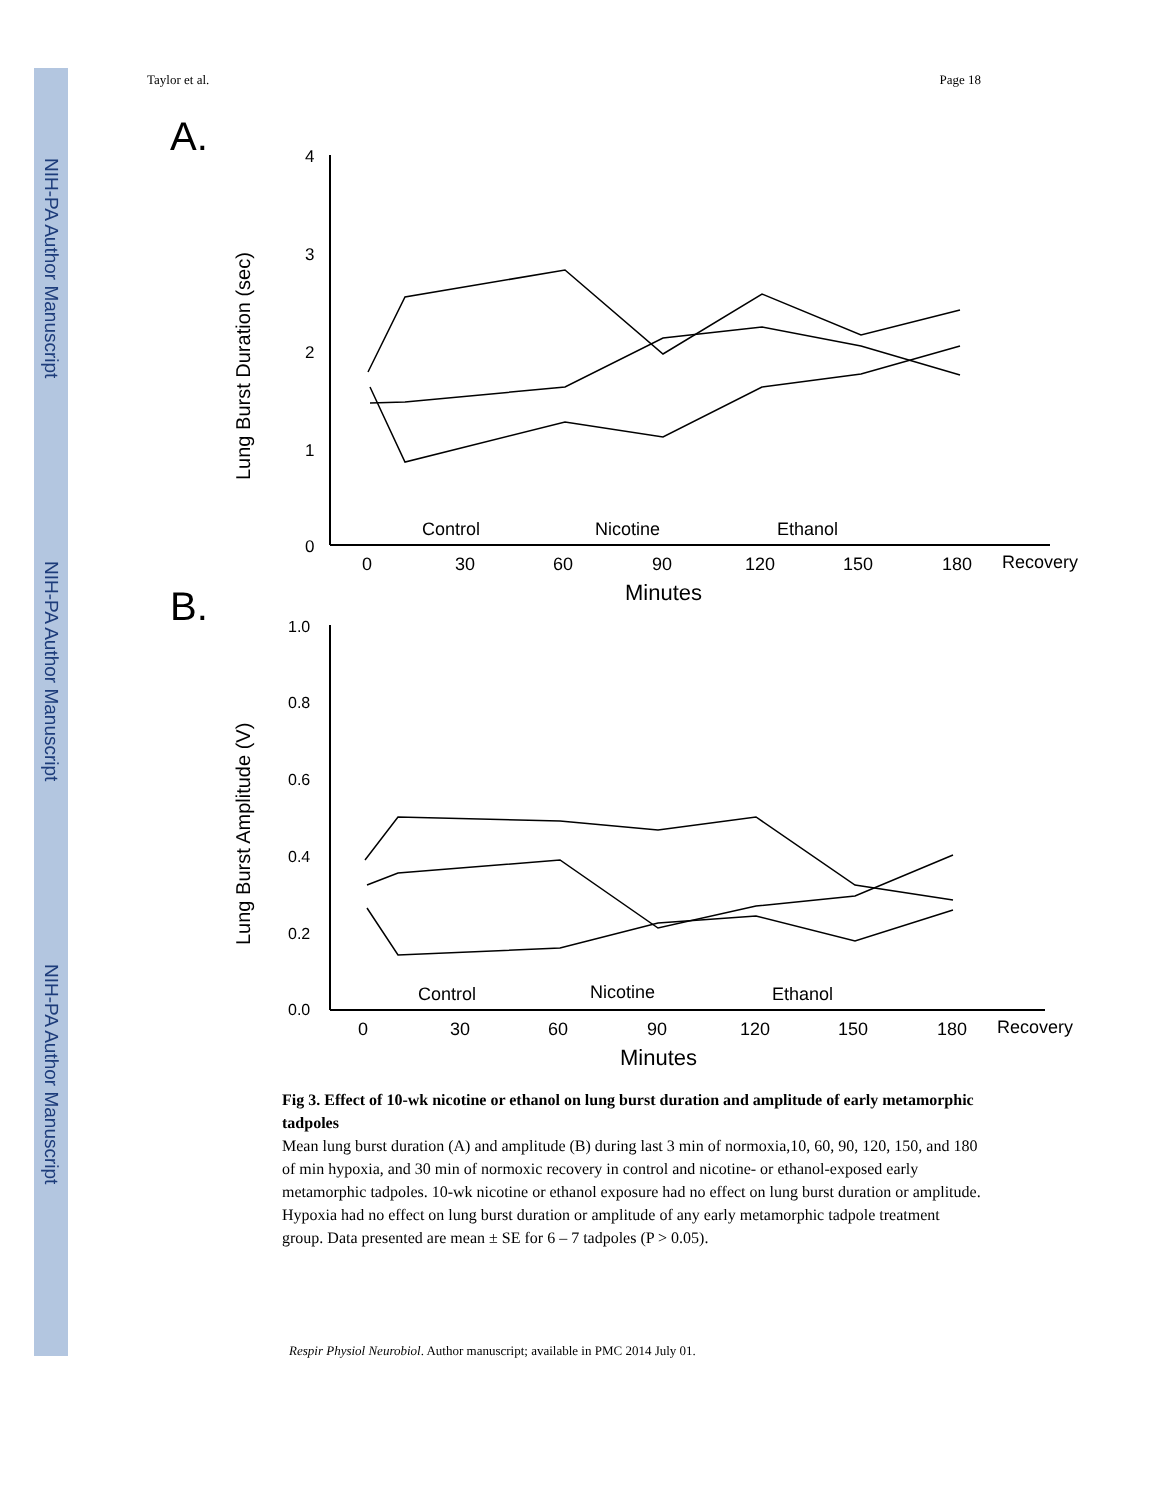NIH-PA Author Manuscript
NIH-PA Author Manuscript
NIH-PA Author Manuscript
Taylor et al. Page 18
A.
4
3
2
1
0
Lung Burst Duration (sec)
0
30
60
90
120
150
180
Recovery
Minutes
Control
Nicotine
Ethanol
B.
1.0
0.8
0.6
0.4
0.2
0.0
Lung Burst Amplitude (V)
0
30
60
90
120
150
180
Recovery
Minutes
Control
Nicotine
Ethanol
Fig 3. Effect of 10-wk nicotine or ethanol on lung burst duration and amplitude of early metamorphic tadpoles
Mean lung burst duration (A) and amplitude (B) during last 3 min of normoxia,10, 60, 90, 120, 150, and 180 of min hypoxia, and 30 min of normoxic recovery in control and nicotine- or ethanol-exposed early metamorphic tadpoles. 10-wk nicotine or ethanol exposure had no effect on lung burst duration or amplitude. Hypoxia had no effect on lung burst duration or amplitude of any early metamorphic tadpole treatment group. Data presented are mean ± SE for 6 – 7 tadpoles (P > 0.05).
Respir Physiol Neurobiol. Author manuscript; available in PMC 2014 July 01.